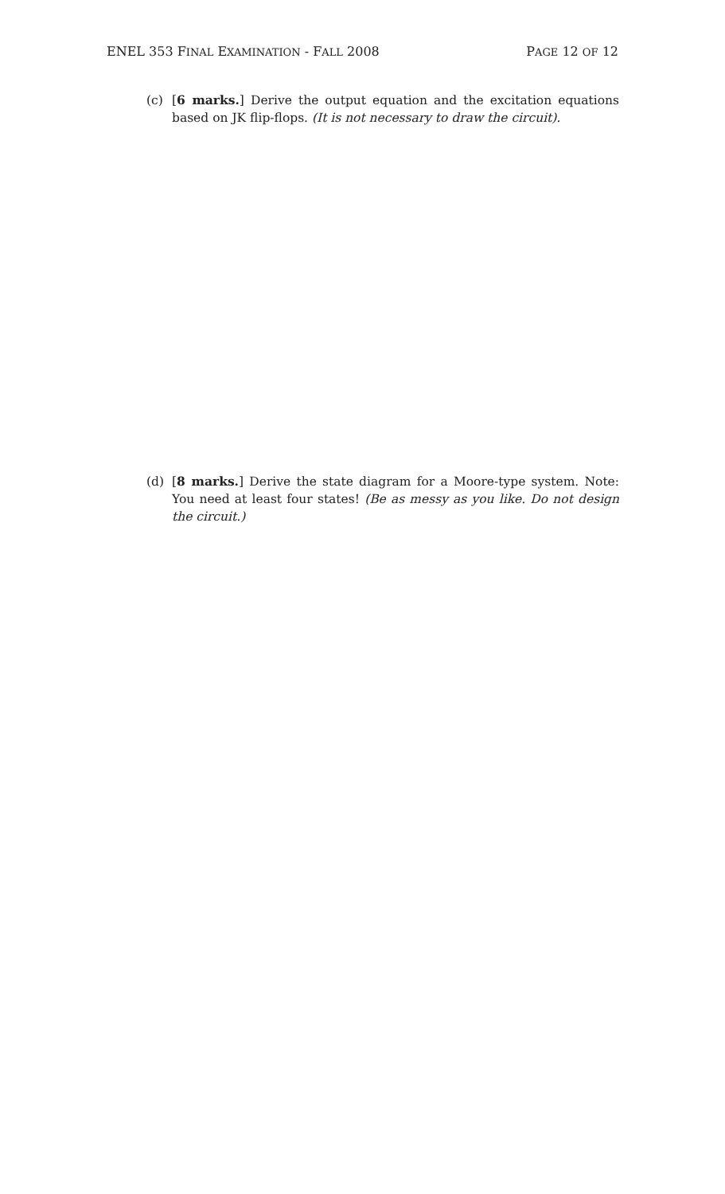ENEL 353 FINAL EXAMINATION - FALL 2008 PAGE 12 OF 12
(c) [6 marks.] Derive the output equation and the excitation equations based on JK flip-flops. (It is not necessary to draw the circuit).
(d) [8 marks.] Derive the state diagram for a Moore-type system. Note: You need at least four states! (Be as messy as you like. Do not design the circuit.)